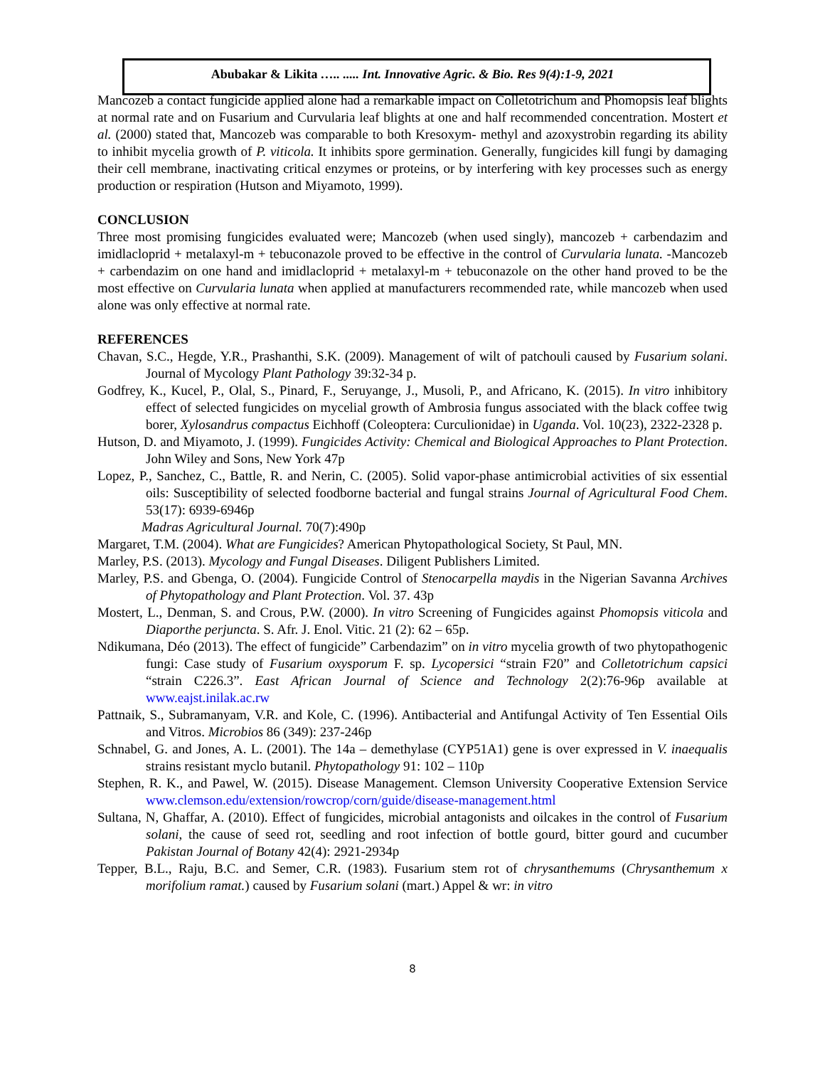Abubakar & Likita ….. ..... Int. Innovative Agric. & Bio. Res 9(4):1-9, 2021
Mancozeb a contact fungicide applied alone had a remarkable impact on Colletotrichum and Phomopsis leaf blights at normal rate and on Fusarium and Curvularia leaf blights at one and half recommended concentration. Mostert et al. (2000) stated that, Mancozeb was comparable to both Kresoxym- methyl and azoxystrobin regarding its ability to inhibit mycelia growth of P. viticola. It inhibits spore germination. Generally, fungicides kill fungi by damaging their cell membrane, inactivating critical enzymes or proteins, or by interfering with key processes such as energy production or respiration (Hutson and Miyamoto, 1999).
CONCLUSION
Three most promising fungicides evaluated were; Mancozeb (when used singly), mancozeb + carbendazim and imidlacloprid + metalaxyl-m + tebuconazole proved to be effective in the control of Curvularia lunata. -Mancozeb + carbendazim on one hand and imidlacloprid + metalaxyl-m + tebuconazole on the other hand proved to be the most effective on Curvularia lunata when applied at manufacturers recommended rate, while mancozeb when used alone was only effective at normal rate.
REFERENCES
Chavan, S.C., Hegde, Y.R., Prashanthi, S.K. (2009). Management of wilt of patchouli caused by Fusarium solani. Journal of Mycology Plant Pathology 39:32-34 p.
Godfrey, K., Kucel, P., Olal, S., Pinard, F., Seruyange, J., Musoli, P., and Africano, K. (2015). In vitro inhibitory effect of selected fungicides on mycelial growth of Ambrosia fungus associated with the black coffee twig borer, Xylosandrus compactus Eichhoff (Coleoptera: Curculionidae) in Uganda. Vol. 10(23), 2322-2328 p.
Hutson, D. and Miyamoto, J. (1999). Fungicides Activity: Chemical and Biological Approaches to Plant Protection. John Wiley and Sons, New York 47p
Lopez, P., Sanchez, C., Battle, R. and Nerin, C. (2005). Solid vapor-phase antimicrobial activities of six essential oils: Susceptibility of selected foodborne bacterial and fungal strains Journal of Agricultural Food Chem. 53(17): 6939-6946p
Madras Agricultural Journal. 70(7):490p
Margaret, T.M. (2004). What are Fungicides? American Phytopathological Society, St Paul, MN.
Marley, P.S. (2013). Mycology and Fungal Diseases. Diligent Publishers Limited.
Marley, P.S. and Gbenga, O. (2004). Fungicide Control of Stenocarpella maydis in the Nigerian Savanna Archives of Phytopathology and Plant Protection. Vol. 37. 43p
Mostert, L., Denman, S. and Crous, P.W. (2000). In vitro Screening of Fungicides against Phomopsis viticola and Diaporthe perjuncta. S. Afr. J. Enol. Vitic. 21 (2): 62 – 65p.
Ndikumana, Déo (2013). The effect of fungicide” Carbendazim” on in vitro mycelia growth of two phytopathogenic fungi: Case study of Fusarium oxysporum F. sp. Lycopersici “strain F20” and Colletotrichum capsici “strain C226.3”. East African Journal of Science and Technology 2(2):76-96p available at www.eajst.inilak.ac.rw
Pattnaik, S., Subramanyam, V.R. and Kole, C. (1996). Antibacterial and Antifungal Activity of Ten Essential Oils and Vitros. Microbios 86 (349): 237-246p
Schnabel, G. and Jones, A. L. (2001). The 14a – demethylase (CYP51A1) gene is over expressed in V. inaequalis strains resistant myclo butanil. Phytopathology 91: 102 – 110p
Stephen, R. K., and Pawel, W. (2015). Disease Management. Clemson University Cooperative Extension Service www.clemson.edu/extension/rowcrop/corn/guide/disease-management.html
Sultana, N, Ghaffar, A. (2010). Effect of fungicides, microbial antagonists and oilcakes in the control of Fusarium solani, the cause of seed rot, seedling and root infection of bottle gourd, bitter gourd and cucumber Pakistan Journal of Botany 42(4): 2921-2934p
Tepper, B.L., Raju, B.C. and Semer, C.R. (1983). Fusarium stem rot of chrysanthemums (Chrysanthemum x morifolium ramat.) caused by Fusarium solani (mart.) Appel & wr: in vitro
8